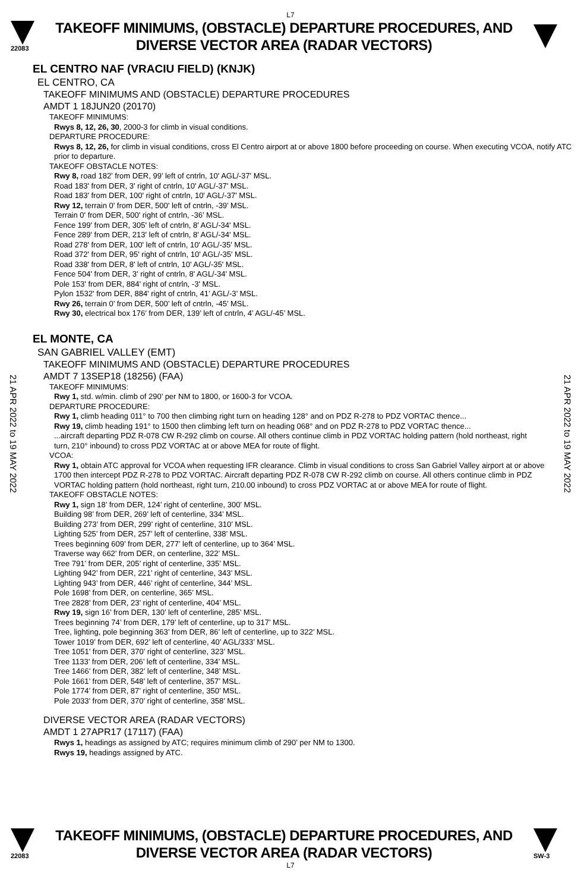L7
22083
TAKEOFF MINIMUMS, (OBSTACLE) DEPARTURE PROCEDURES, AND
DIVERSE VECTOR AREA (RADAR VECTORS)
EL CENTRO NAF (VRACIU FIELD) (KNJK)
EL CENTRO, CA
TAKEOFF MINIMUMS AND (OBSTACLE) DEPARTURE PROCEDURES
AMDT 1 18JUN20 (20170)
TAKEOFF MINIMUMS:
Rwys 8, 12, 26, 30, 2000-3 for climb in visual conditions.
DEPARTURE PROCEDURE:
Rwys 8, 12, 26, for climb in visual conditions, cross El Centro airport at or above 1800 before proceeding on course. When executing VCOA, notify ATC prior to departure.
TAKEOFF OBSTACLE NOTES:
Rwy 8, road 182’ from DER, 99’ left of cntrln, 10' AGL/-37' MSL.
Road 183' from DER, 3' right of cntrln, 10' AGL/-37' MSL.
Road 183' from DER, 100' right of cntrln, 10' AGL/-37' MSL.
Rwy 12, terrain 0' from DER, 500' left of cntrln, -39’ MSL.
Terrain 0' from DER, 500' right of cntrln, -36’ MSL.
Fence 199' from DER, 305' left of cntrln, 8' AGL/-34' MSL.
Fence 289' from DER, 213' left of cntrln, 8' AGL/-34' MSL.
Road 278' from DER, 100' left of cntrln, 10' AGL/-35' MSL.
Road 372' from DER, 95' right of cntrln, 10' AGL/-35' MSL.
Road 338' from DER, 8' left of cntrln, 10' AGL/-35' MSL.
Fence 504' from DER, 3' right of cntrln, 8' AGL/-34' MSL.
Pole 153' from DER, 884' right of cntrln, -3' MSL.
Pylon 1532' from DER, 884' right of cntrln, 41’ AGL/-3’ MSL.
Rwy 26, terrain 0’ from DER, 500’ left of cntrln, -45’ MSL.
Rwy 30, electrical box 176’ from DER, 139’ left of cntrln, 4’ AGL/-45’ MSL.
EL MONTE, CA
SAN GABRIEL VALLEY (EMT)
TAKEOFF MINIMUMS AND (OBSTACLE) DEPARTURE PROCEDURES
AMDT 7 13SEP18 (18256) (FAA)
TAKEOFF MINIMUMS:
Rwy 1, std. w/min. climb of 290’ per NM to 1800, or 1600-3 for VCOA.
DEPARTURE PROCEDURE:
Rwy 1, climb heading 011° to 700 then climbing right turn on heading 128° and on PDZ R-278 to PDZ VORTAC thence...
Rwy 19, climb heading 191° to 1500 then climbing left turn on heading 068° and on PDZ R-278 to PDZ VORTAC thence...
...aircraft departing PDZ R-078 CW R-292 climb on course. All others continue climb in PDZ VORTAC holding pattern (hold northeast, right turn, 210° inbound) to cross PDZ VORTAC at or above MEA for route of flight.
VCOA:
Rwy 1, obtain ATC approval for VCOA when requesting IFR clearance. Climb in visual conditions to cross San Gabriel Valley airport at or above 1700 then intercept PDZ R-278 to PDZ VORTAC. Aircraft departing PDZ R-078 CW R-292 climb on course. All others continue climb in PDZ VORTAC holding pattern (hold northeast, right turn, 210.00 inbound) to cross PDZ VORTAC at or above MEA for route of flight.
TAKEOFF OBSTACLE NOTES:
Rwy 1, sign 18’ from DER, 124’ right of centerline, 300’ MSL.
Building 98’ from DER, 269’ left of centerline, 334’ MSL.
Building 273’ from DER, 299’ right of centerline, 310’ MSL.
Lighting 525’ from DER, 257’ left of centerline, 338’ MSL.
Trees beginning 609’ from DER, 277’ left of centerline, up to 364’ MSL.
Traverse way 662’ from DER, on centerline, 322’ MSL.
Tree 791’ from DER, 205’ right of centerline, 335’ MSL.
Lighting 942’ from DER, 221’ right of centerline, 343’ MSL.
Lighting 943’ from DER, 446’ right of centerline, 344’ MSL.
Pole 1698’ from DER, on centerline, 365’ MSL.
Tree 2828’ from DER, 23’ right of centerline, 404’ MSL.
Rwy 19, sign 16’ from DER, 130’ left of centerline, 285’ MSL.
Trees beginning 74’ from DER, 179’ left of centerline, up to 317’ MSL.
Tree, lighting, pole beginning 363’ from DER, 86’ left of centerline, up to 322’ MSL.
Tower 1019’ from DER, 692’ left of centerline, 40’ AGL/333’ MSL.
Tree 1051’ from DER, 370’ right of centerline, 323’ MSL.
Tree 1133’ from DER, 206’ left of centerline, 334’ MSL.
Tree 1466’ from DER, 382’ left of centerline, 348’ MSL.
Pole 1661’ from DER, 548’ left of centerline, 357’ MSL.
Pole 1774’ from DER, 87’ right of centerline, 350’ MSL.
Pole 2033’ from DER, 370’ right of centerline, 358’ MSL.
DIVERSE VECTOR AREA (RADAR VECTORS)
AMDT 1 27APR17 (17117) (FAA)
Rwys 1, headings as assigned by ATC; requires minimum climb of 290’ per NM to 1300.
Rwys 19, headings assigned by ATC.
21 APR 2022 to 19 MAY 2022
21 APR 2022 to 19 MAY 2022
22083
TAKEOFF MINIMUMS, (OBSTACLE) DEPARTURE PROCEDURES, AND
DIVERSE VECTOR AREA (RADAR VECTORS)
SW-3
L7